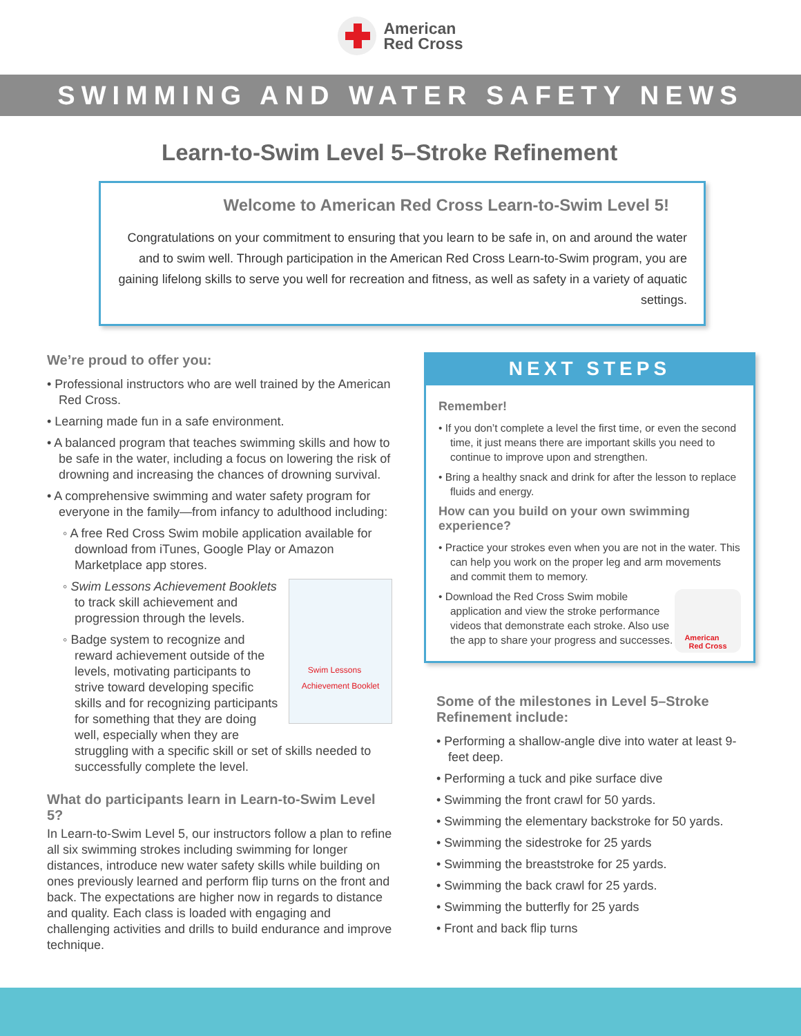American
Red Cross
SWIMMING AND WATER SAFETY NEWS
Learn-to-Swim Level 5–Stroke Refinement
Welcome to American Red Cross Learn-to-Swim Level 5!
Congratulations on your commitment to ensuring that you learn to be safe in, on and around the water and to swim well. Through participation in the American Red Cross Learn-to-Swim program, you are gaining lifelong skills to serve you well for recreation and fitness, as well as safety in a variety of aquatic settings.
We’re proud to offer you:
• Professional instructors who are well trained by the American Red Cross.
• Learning made fun in a safe environment.
• A balanced program that teaches swimming skills and how to be safe in the water, including a focus on lowering the risk of drowning and increasing the chances of drowning survival.
• A comprehensive swimming and water safety program for everyone in the family—from infancy to adulthood including:
◦ A free Red Cross Swim mobile application available for download from iTunes, Google Play or Amazon Marketplace app stores.
Swim Lessons
Achievement Booklet
◦ Swim Lessons Achievement Booklets to track skill achievement and progression through the levels.
◦ Badge system to recognize and reward achievement outside of the levels, motivating participants to strive toward developing specific skills and for recognizing participants for something that they are doing well, especially when they are struggling with a specific skill or set of skills needed to successfully complete the level.
What do participants learn in Learn-to-Swim Level 5?
In Learn-to-Swim Level 5, our instructors follow a plan to refine all six swimming strokes including swimming for longer distances, introduce new water safety skills while building on ones previously learned and perform flip turns on the front and back. The expectations are higher now in regards to distance and quality. Each class is loaded with engaging and challenging activities and drills to build endurance and improve technique.
NEXT STEPS
Remember!
• If you don’t complete a level the first time, or even the second time, it just means there are important skills you need to continue to improve upon and strengthen.
• Bring a healthy snack and drink for after the lesson to replace fluids and energy.
How can you build on your own swimming experience?
• Practice your strokes even when you are not in the water. This can help you work on the proper leg and arm movements and commit them to memory.
American
Red Cross
• Download the Red Cross Swim mobile application and view the stroke performance videos that demonstrate each stroke. Also use the app to share your progress and successes.
Some of the milestones in Level 5–Stroke Refinement include:
• Performing a shallow-angle dive into water at least 9-feet deep.
• Performing a tuck and pike surface dive
• Swimming the front crawl for 50 yards.
• Swimming the elementary backstroke for 50 yards.
• Swimming the sidestroke for 25 yards
• Swimming the breaststroke for 25 yards.
• Swimming the back crawl for 25 yards.
• Swimming the butterfly for 25 yards
• Front and back flip turns